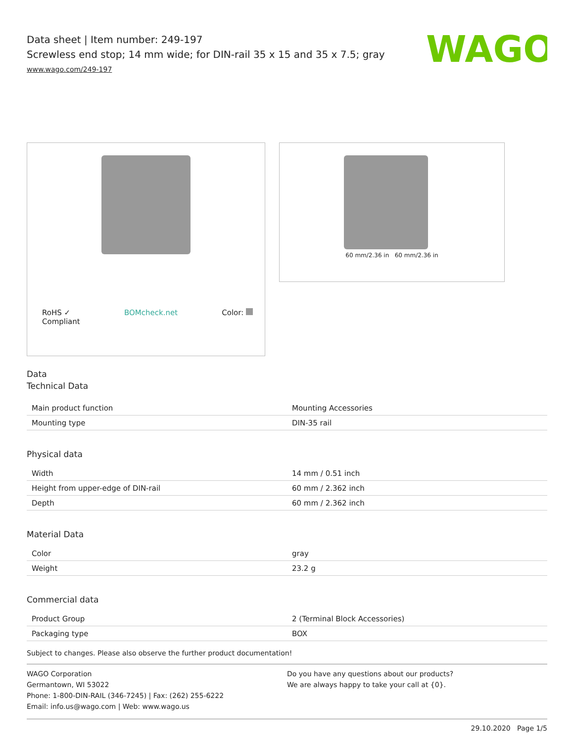WAGO
Data sheet | Item number: 249-197
Screwless end stop; 14 mm wide; for DIN-rail 35 x 15 and 35 x 7.5; gray
www.wago.com/249-197
RoHS ✓
Compliant BOMcheck.net Color:
60 mm/2.36 in 60 mm/2.36 in
Data
Technical Data
| Main product function | Mounting Accessories |
| Mounting type | DIN-35 rail |
Physical data
| Width | 14 mm / 0.51 inch |
| Height from upper-edge of DIN-rail | 60 mm / 2.362 inch |
| Depth | 60 mm / 2.362 inch |
Material Data
| Color | gray |
| Weight | 23.2 g |
Commercial data
| Product Group | 2 (Terminal Block Accessories) |
| Packaging type | BOX |
Subject to changes. Please also observe the further product documentation!
WAGO Corporation
Germantown, WI 53022
Phone: 1-800-DIN-RAIL (346-7245) | Fax: (262) 255-6222
Email: info.us@wago.com | Web: www.wago.us
Do you have any questions about our products?
We are always happy to take your call at {0}.
29.10.2020 Page 1/5